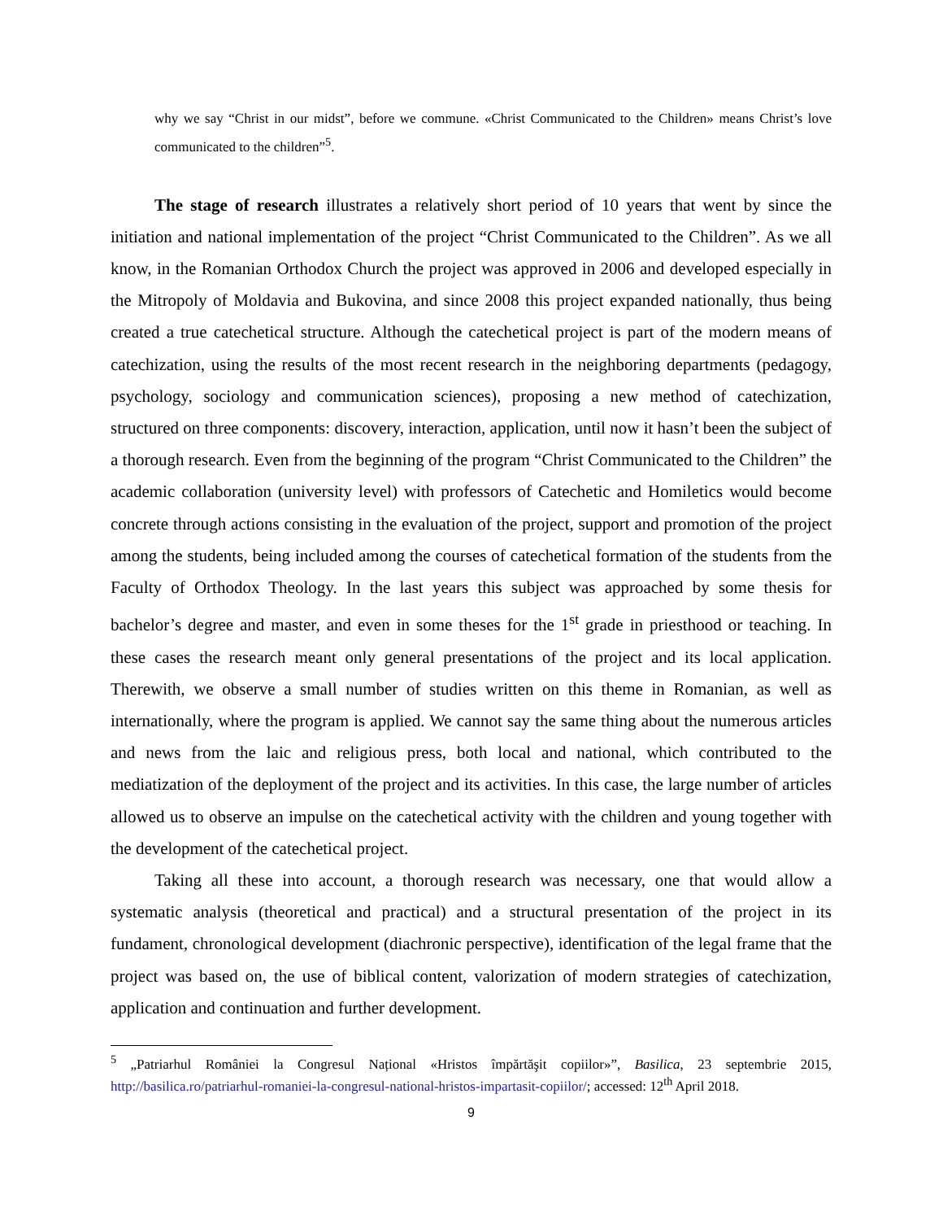why we say “Christ in our midst”, before we commune. «Christ Communicated to the Children» means Christ’s love communicated to the children”<sup>5</sup>.
The stage of research illustrates a relatively short period of 10 years that went by since the initiation and national implementation of the project “Christ Communicated to the Children”. As we all know, in the Romanian Orthodox Church the project was approved in 2006 and developed especially in the Mitropoly of Moldavia and Bukovina, and since 2008 this project expanded nationally, thus being created a true catechetical structure. Although the catechetical project is part of the modern means of catechization, using the results of the most recent research in the neighboring departments (pedagogy, psychology, sociology and communication sciences), proposing a new method of catechization, structured on three components: discovery, interaction, application, until now it hasn’t been the subject of a thorough research. Even from the beginning of the program “Christ Communicated to the Children” the academic collaboration (university level) with professors of Catechetic and Homiletics would become concrete through actions consisting in the evaluation of the project, support and promotion of the project among the students, being included among the courses of catechetical formation of the students from the Faculty of Orthodox Theology. In the last years this subject was approached by some thesis for bachelor’s degree and master, and even in some theses for the 1<sup>st</sup> grade in priesthood or teaching. In these cases the research meant only general presentations of the project and its local application. Therewith, we observe a small number of studies written on this theme in Romanian, as well as internationally, where the program is applied. We cannot say the same thing about the numerous articles and news from the laic and religious press, both local and national, which contributed to the mediatization of the deployment of the project and its activities. In this case, the large number of articles allowed us to observe an impulse on the catechetical activity with the children and young together with the development of the catechetical project.
Taking all these into account, a thorough research was necessary, one that would allow a systematic analysis (theoretical and practical) and a structural presentation of the project in its fundament, chronological development (diachronic perspective), identification of the legal frame that the project was based on, the use of biblical content, valorization of modern strategies of catechization, application and continuation and further development.
<sup>5</sup> „Patriarhul României la Congresul Național «Hristos împărtăşit copiilor»”, Basilica, 23 septembrie 2015, http://basilica.ro/patriarhul-romaniei-la-congresul-national-hristos-impartasit-copiilor/; accessed: 12<sup>th</sup> April 2018.
9